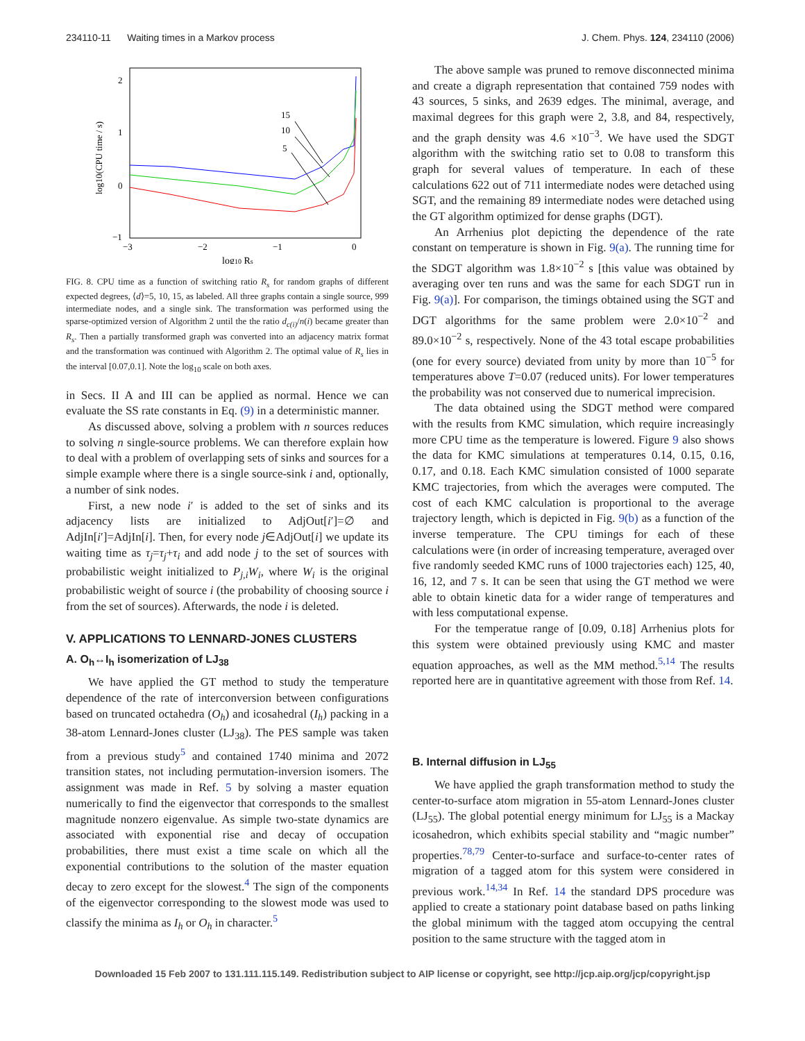234110-11 Waiting times in a Markov process J. Chem. Phys. 124, 234110 (2006)
2
1
0
−1
−3
−2
−1
0
log10 Rs
log10(CPU time / s)
15
10
5
FIG. 8. CPU time as a function of switching ratio R<sub>s</sub> for random graphs of different expected degrees, ⟨d⟩=5, 10, 15, as labeled. All three graphs contain a single source, 999 intermediate nodes, and a single sink. The transformation was performed using the sparse-optimized version of Algorithm 2 until the the ratio d<sub>c(i)</sub>/n(i) became greater than R<sub>s</sub>. Then a partially transformed graph was converted into an adjacency matrix format and the transformation was continued with Algorithm 2. The optimal value of R<sub>s</sub> lies in the interval [0.07,0.1]. Note the log<sub>10</sub> scale on both axes.
in Secs. II A and III can be applied as normal. Hence we can evaluate the SS rate constants in Eq. (9) in a deterministic manner.
As discussed above, solving a problem with n sources reduces to solving n single-source problems. We can therefore explain how to deal with a problem of overlapping sets of sinks and sources for a simple example where there is a single source-sink i and, optionally, a number of sink nodes.
First, a new node i′ is added to the set of sinks and its adjacency lists are initialized to AdjOut[i′]=∅ and AdjIn[i′]=AdjIn[i]. Then, for every node j∈AdjOut[i] we update its waiting time as τ<sub>j</sub>=τ<sub>j</sub>+τ<sub>i</sub> and add node j to the set of sources with probabilistic weight initialized to P<sub>j,i</sub>W<sub>i</sub>, where W<sub>i</sub> is the original probabilistic weight of source i (the probability of choosing source i from the set of sources). Afterwards, the node i is deleted.
V. APPLICATIONS TO LENNARD-JONES CLUSTERS
A. O<sub>h</sub>↔I<sub>h</sub> isomerization of LJ<sub>38</sub>
We have applied the GT method to study the temperature dependence of the rate of interconversion between configurations based on truncated octahedra (O<sub>h</sub>) and icosahedral (I<sub>h</sub>) packing in a 38-atom Lennard-Jones cluster (LJ<sub>38</sub>). The PES sample was taken from a previous study<sup>5</sup> and contained 1740 minima and 2072 transition states, not including permutation-inversion isomers. The assignment was made in Ref. 5 by solving a master equation numerically to find the eigenvector that corresponds to the smallest magnitude nonzero eigenvalue. As simple two-state dynamics are associated with exponential rise and decay of occupation probabilities, there must exist a time scale on which all the exponential contributions to the solution of the master equation decay to zero except for the slowest.<sup>4</sup> The sign of the components of the eigenvector corresponding to the slowest mode was used to classify the minima as I<sub>h</sub> or O<sub>h</sub> in character.<sup>5</sup>
The above sample was pruned to remove disconnected minima and create a digraph representation that contained 759 nodes with 43 sources, 5 sinks, and 2639 edges. The minimal, average, and maximal degrees for this graph were 2, 3.8, and 84, respectively, and the graph density was 4.6 ×10<sup>−3</sup>. We have used the SDGT algorithm with the switching ratio set to 0.08 to transform this graph for several values of temperature. In each of these calculations 622 out of 711 intermediate nodes were detached using SGT, and the remaining 89 intermediate nodes were detached using the GT algorithm optimized for dense graphs (DGT).
An Arrhenius plot depicting the dependence of the rate constant on temperature is shown in Fig. 9(a). The running time for the SDGT algorithm was 1.8×10<sup>−2</sup> s [this value was obtained by averaging over ten runs and was the same for each SDGT run in Fig. 9(a)]. For comparison, the timings obtained using the SGT and DGT algorithms for the same problem were 2.0×10<sup>−2</sup> and 89.0×10<sup>−2</sup> s, respectively. None of the 43 total escape probabilities (one for every source) deviated from unity by more than 10<sup>−5</sup> for temperatures above T=0.07 (reduced units). For lower temperatures the probability was not conserved due to numerical imprecision.
The data obtained using the SDGT method were compared with the results from KMC simulation, which require increasingly more CPU time as the temperature is lowered. Figure 9 also shows the data for KMC simulations at temperatures 0.14, 0.15, 0.16, 0.17, and 0.18. Each KMC simulation consisted of 1000 separate KMC trajectories, from which the averages were computed. The cost of each KMC calculation is proportional to the average trajectory length, which is depicted in Fig. 9(b) as a function of the inverse temperature. The CPU timings for each of these calculations were (in order of increasing temperature, averaged over five randomly seeded KMC runs of 1000 trajectories each) 125, 40, 16, 12, and 7 s. It can be seen that using the GT method we were able to obtain kinetic data for a wider range of temperatures and with less computational expense.
For the temperatue range of [0.09, 0.18] Arrhenius plots for this system were obtained previously using KMC and master equation approaches, as well as the MM method.<sup>5,14</sup> The results reported here are in quantitative agreement with those from Ref. 14.
B. Internal diffusion in LJ<sub>55</sub>
We have applied the graph transformation method to study the center-to-surface atom migration in 55-atom Lennard-Jones cluster (LJ<sub>55</sub>). The global potential energy minimum for LJ<sub>55</sub> is a Mackay icosahedron, which exhibits special stability and “magic number” properties.<sup>78,79</sup> Center-to-surface and surface-to-center rates of migration of a tagged atom for this system were considered in previous work.<sup>14,34</sup> In Ref. 14 the standard DPS procedure was applied to create a stationary point database based on paths linking the global minimum with the tagged atom occupying the central position to the same structure with the tagged atom in
Downloaded 15 Feb 2007 to 131.111.115.149. Redistribution subject to AIP license or copyright, see http://jcp.aip.org/jcp/copyright.jsp